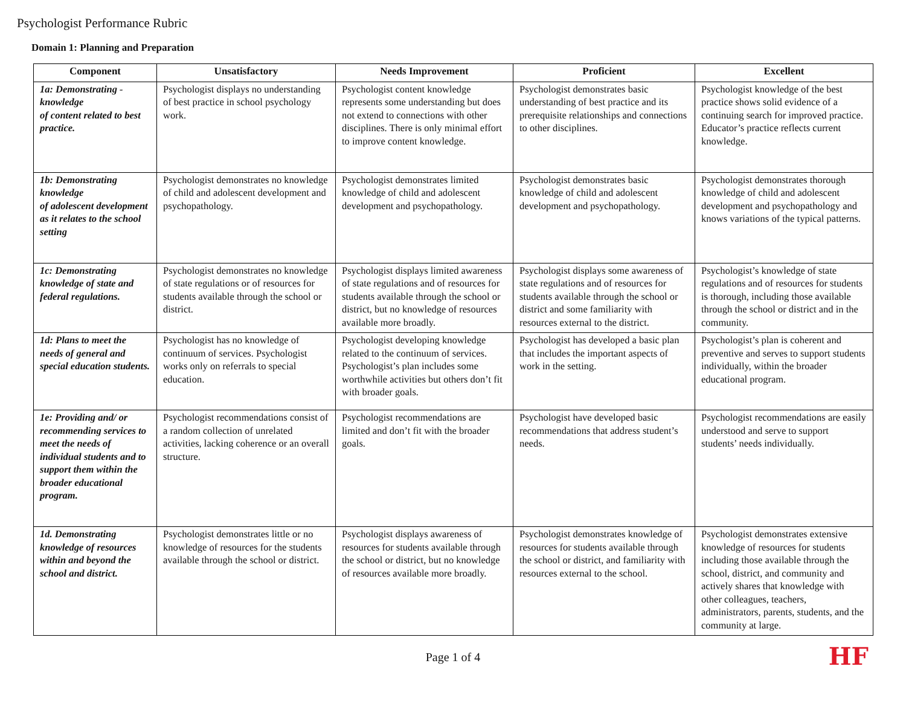Psychologist Performance Rubric
Domain 1: Planning and Preparation
| Component | Unsatisfactory | Needs Improvement | Proficient | Excellent |
| --- | --- | --- | --- | --- |
| 1a: Demonstrating - knowledge of content related to best practice. | Psychologist displays no understanding of best practice in school psychology work. | Psychologist content knowledge represents some understanding but does not extend to connections with other disciplines. There is only minimal effort to improve content knowledge. | Psychologist demonstrates basic understanding of best practice and its prerequisite relationships and connections to other disciplines. | Psychologist knowledge of the best practice shows solid evidence of a continuing search for improved practice. Educator’s practice reflects current knowledge. |
| 1b: Demonstrating knowledge of adolescent development as it relates to the school setting | Psychologist demonstrates no knowledge of child and adolescent development and psychopathology. | Psychologist demonstrates limited knowledge of child and adolescent development and psychopathology. | Psychologist demonstrates basic knowledge of child and adolescent development and psychopathology. | Psychologist demonstrates thorough knowledge of child and adolescent development and psychopathology and knows variations of the typical patterns. |
| 1c: Demonstrating knowledge of state and federal regulations. | Psychologist demonstrates no knowledge of state regulations or of resources for students available through the school or district. | Psychologist displays limited awareness of state regulations and of resources for students available through the school or district, but no knowledge of resources available more broadly. | Psychologist displays some awareness of state regulations and of resources for students available through the school or district and some familiarity with resources external to the district. | Psychologist’s knowledge of state regulations and of resources for students is thorough, including those available through the school or district and in the community. |
| 1d: Plans to meet the needs of general and special education students. | Psychologist has no knowledge of continuum of services. Psychologist works only on referrals to special education. | Psychologist developing knowledge related to the continuum of services. Psychologist’s plan includes some worthwhile activities but others don’t fit with broader goals. | Psychologist has developed a basic plan that includes the important aspects of work in the setting. | Psychologist’s plan is coherent and preventive and serves to support students individually, within the broader educational program. |
| 1e: Providing and/ or recommending services to meet the needs of individual students and to support them within the broader educational program. | Psychologist recommendations consist of a random collection of unrelated activities, lacking coherence or an overall structure. | Psychologist recommendations are limited and don’t fit with the broader goals. | Psychologist have developed basic recommendations that address student’s needs. | Psychologist recommendations are easily understood and serve to support students’ needs individually. |
| 1d. Demonstrating knowledge of resources within and beyond the school and district. | Psychologist demonstrates little or no knowledge of resources for the students available through the school or district. | Psychologist displays awareness of resources for students available through the school or district, but no knowledge of resources available more broadly. | Psychologist demonstrates knowledge of resources for students available through the school or district, and familiarity with resources external to the school. | Psychologist demonstrates extensive knowledge of resources for students including those available through the school, district, and community and actively shares that knowledge with other colleagues, teachers, administrators, parents, students, and the community at large. |
Page 1 of 4 HF